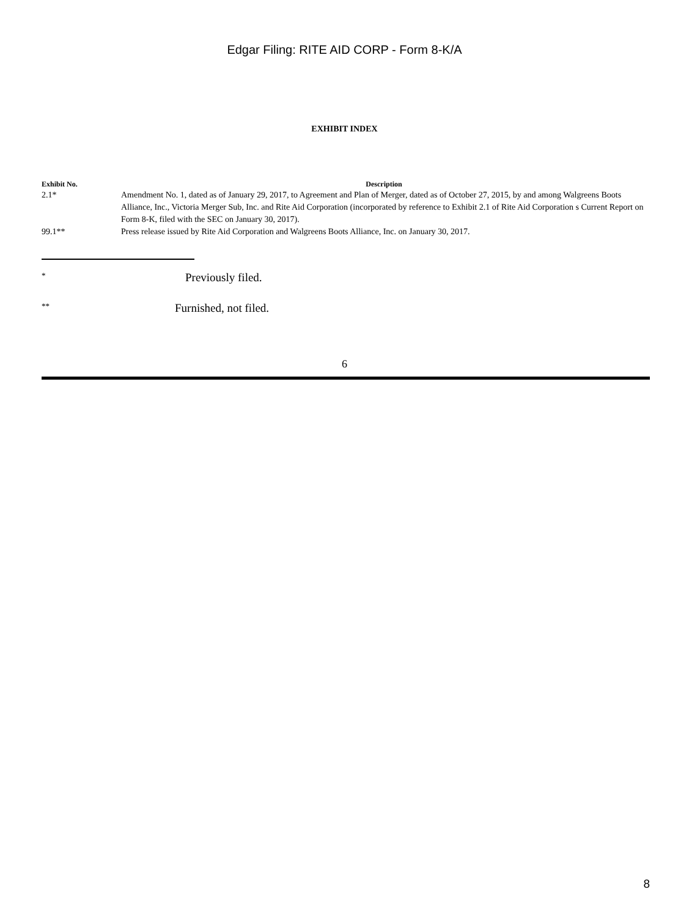Edgar Filing: RITE AID CORP - Form 8-K/A
EXHIBIT INDEX
| Exhibit No. | Description |
| --- | --- |
| 2.1* | Amendment No. 1, dated as of January 29, 2017, to Agreement and Plan of Merger, dated as of October 27, 2015, by and among Walgreens Boots Alliance, Inc., Victoria Merger Sub, Inc. and Rite Aid Corporation (incorporated by reference to Exhibit 2.1 of Rite Aid Corporation s Current Report on Form 8-K, filed with the SEC on January 30, 2017). |
| 99.1** | Press release issued by Rite Aid Corporation and Walgreens Boots Alliance, Inc. on January 30, 2017. |
* Previously filed.
** Furnished, not filed.
6
8